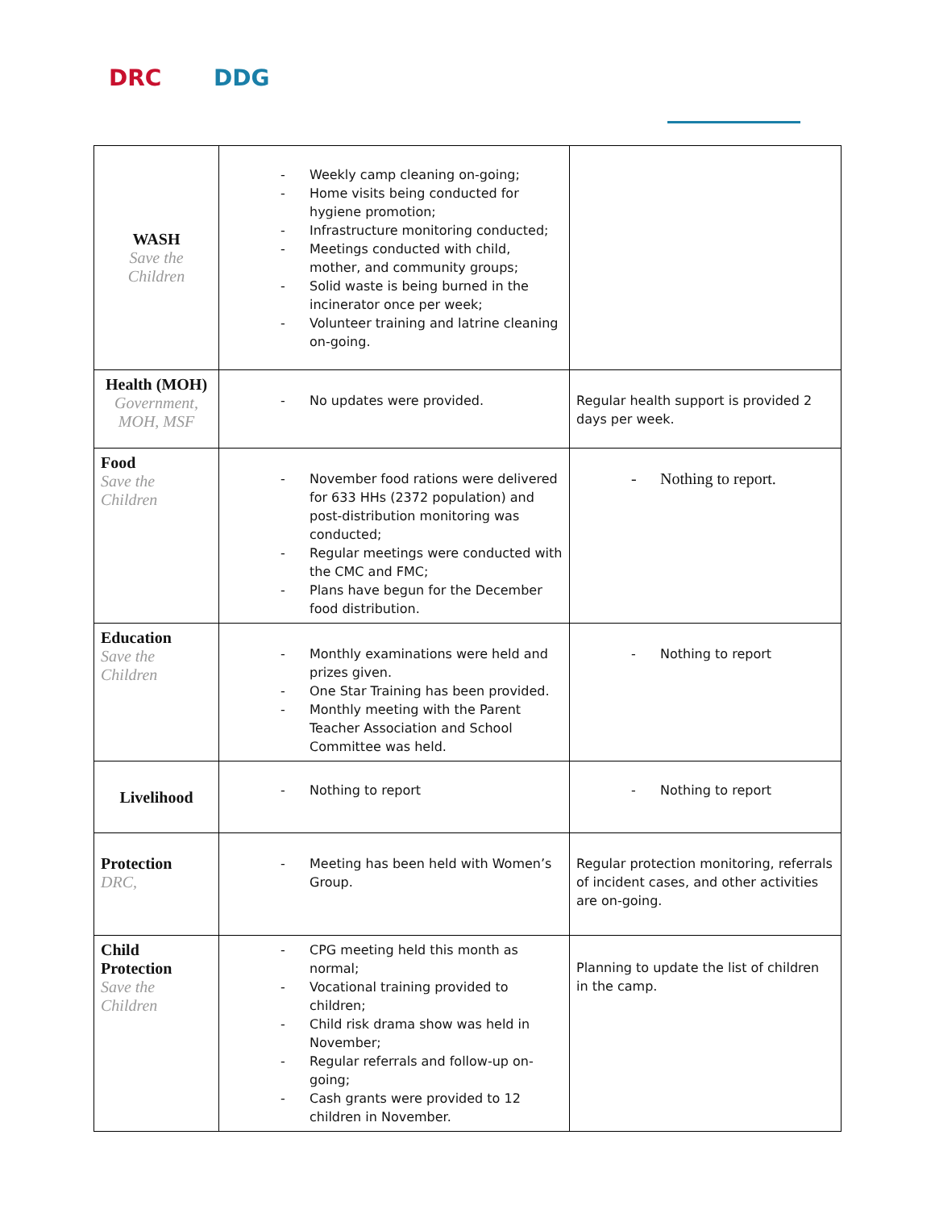DRC DDG
| WASH Save the Children | - Weekly camp cleaning on-going; - Home visits being conducted for hygiene promotion; - Infrastructure monitoring conducted; - Meetings conducted with child, mother, and community groups; - Solid waste is being burned in the incinerator once per week; - Volunteer training and latrine cleaning on-going. | |
| Health (MOH) Government, MOH, MSF | - No updates were provided. | Regular health support is provided 2 days per week. |
| Food Save the Children | - November food rations were delivered for 633 HHs (2372 population) and post-distribution monitoring was conducted; - Regular meetings were conducted with the CMC and FMC; - Plans have begun for the December food distribution. | - Nothing to report. |
| Education Save the Children | - Monthly examinations were held and prizes given. - One Star Training has been provided. - Monthly meeting with the Parent Teacher Association and School Committee was held. | - Nothing to report |
| Livelihood | - Nothing to report | - Nothing to report |
| Protection DRC, | - Meeting has been held with Women’s Group. | Regular protection monitoring, referrals of incident cases, and other activities are on-going. |
| Child Protection Save the Children | - CPG meeting held this month as normal; - Vocational training provided to children; - Child risk drama show was held in November; - Regular referrals and follow-up on-going; - Cash grants were provided to 12 children in November. | Planning to update the list of children in the camp. |